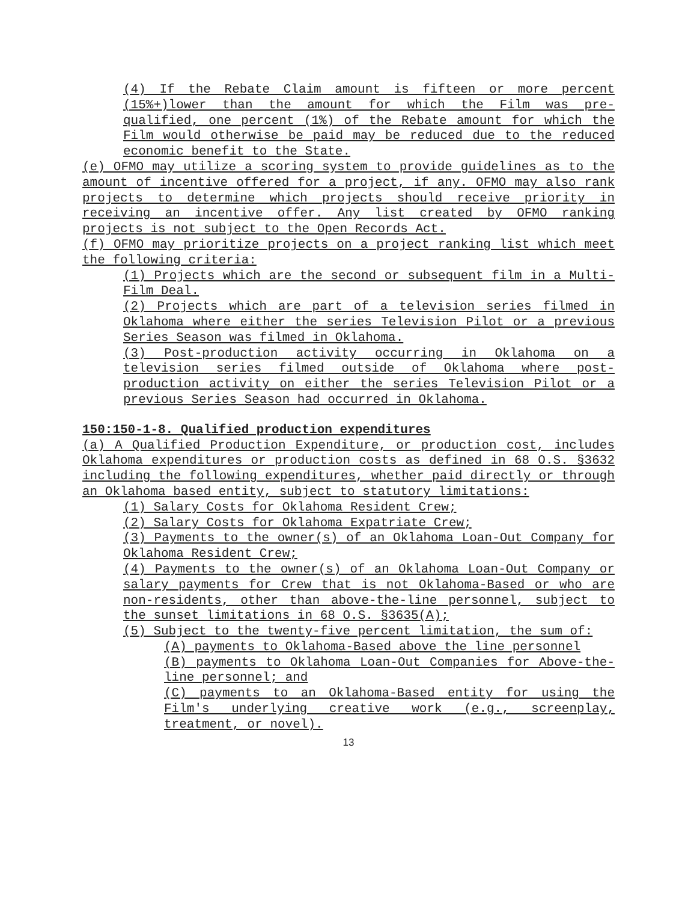(4) If the Rebate Claim amount is fifteen or more percent (15%+)lower than the amount for which the Film was pre-qualified, one percent (1%) of the Rebate amount for which the Film would otherwise be paid may be reduced due to the reduced economic benefit to the State.
(e) OFMO may utilize a scoring system to provide guidelines as to the amount of incentive offered for a project, if any. OFMO may also rank projects to determine which projects should receive priority in receiving an incentive offer. Any list created by OFMO ranking projects is not subject to the Open Records Act.
(f) OFMO may prioritize projects on a project ranking list which meet the following criteria:
(1) Projects which are the second or subsequent film in a Multi-Film Deal.
(2) Projects which are part of a television series filmed in Oklahoma where either the series Television Pilot or a previous Series Season was filmed in Oklahoma.
(3) Post-production activity occurring in Oklahoma on a television series filmed outside of Oklahoma where post-production activity on either the series Television Pilot or a previous Series Season had occurred in Oklahoma.
150:150-1-8. Qualified production expenditures
(a) A Qualified Production Expenditure, or production cost, includes Oklahoma expenditures or production costs as defined in 68 O.S. §3632 including the following expenditures, whether paid directly or through an Oklahoma based entity, subject to statutory limitations:
(1) Salary Costs for Oklahoma Resident Crew;
(2) Salary Costs for Oklahoma Expatriate Crew;
(3) Payments to the owner(s) of an Oklahoma Loan-Out Company for Oklahoma Resident Crew;
(4) Payments to the owner(s) of an Oklahoma Loan-Out Company or salary payments for Crew that is not Oklahoma-Based or who are non-residents, other than above-the-line personnel, subject to the sunset limitations in 68 O.S. §3635(A);
(5) Subject to the twenty-five percent limitation, the sum of:
(A) payments to Oklahoma-Based above the line personnel
(B) payments to Oklahoma Loan-Out Companies for Above-the-line personnel; and
(C) payments to an Oklahoma-Based entity for using the Film's underlying creative work (e.g., screenplay, treatment, or novel).
13